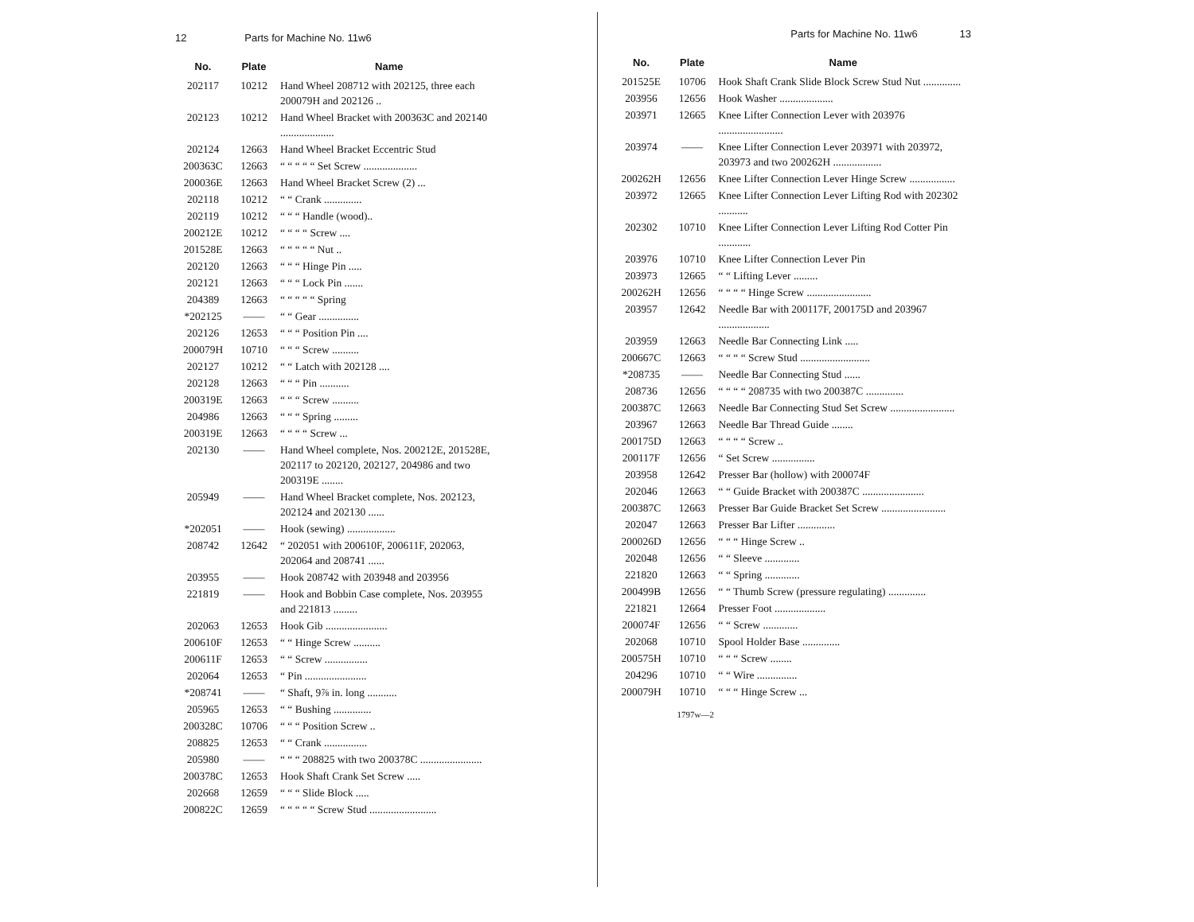12 Parts for Machine No. 11w6
| No. | Plate | Name |
| --- | --- | --- |
| 202117 | 10212 | Hand Wheel 208712 with 202125, three each 200079H and 202126 .. |
| 202123 | 10212 | Hand Wheel Bracket with 200363C and 202140 .................... |
| 202124 | 12663 | Hand Wheel Bracket Eccentric Stud |
| 200363C | 12663 | “ “ “ “ “ Set Screw .................... |
| 200036E | 12663 | Hand Wheel Bracket Screw (2) ... |
| 202118 | 10212 | “ “ Crank .............. |
| 202119 | 10212 | “ “ “ Handle (wood).. |
| 200212E | 10212 | “ “ “ “ Screw .... |
| 201528E | 12663 | “ “ “ “ “ Nut .. |
| 202120 | 12663 | “ “ “ Hinge Pin ..... |
| 202121 | 12663 | “ “ “ Lock Pin ....... |
| 204389 | 12663 | “ “ “ “ “ Spring |
| *202125 | —— | “ “ Gear ............... |
| 202126 | 12653 | “ “ “ Position Pin .... |
| 200079H | 10710 | “ “ “ Screw .......... |
| 202127 | 10212 | “ “ Latch with 202128 .... |
| 202128 | 12663 | “ “ “ Pin ........... |
| 200319E | 12663 | “ “ “ Screw .......... |
| 204986 | 12663 | “ “ “ Spring ......... |
| 200319E | 12663 | “ “ “ “ Screw ... |
| 202130 | —— | Hand Wheel complete, Nos. 200212E, 201528E, 202117 to 202120, 202127, 204986 and two 200319E ........ |
| 205949 | —— | Hand Wheel Bracket complete, Nos. 202123, 202124 and 202130 ...... |
| *202051 | —— | Hook (sewing) .................. |
| 208742 | 12642 | “ 202051 with 200610F, 200611F, 202063, 202064 and 208741 ...... |
| 203955 | —— | Hook 208742 with 203948 and 203956 |
| 221819 | —— | Hook and Bobbin Case complete, Nos. 203955 and 221813 ......... |
| 202063 | 12653 | Hook Gib ....................... |
| 200610F | 12653 | “ “ Hinge Screw .......... |
| 200611F | 12653 | “ “ Screw ................ |
| 202064 | 12653 | “ Pin ....................... |
| *208741 | —— | “ Shaft, 9⅞ in. long ........... |
| 205965 | 12653 | “ “ Bushing .............. |
| 200328C | 10706 | “ “ “ Position Screw .. |
| 208825 | 12653 | “ “ Crank ................ |
| 205980 | —— | “ “ “ 208825 with two 200378C ....................... |
| 200378C | 12653 | Hook Shaft Crank Set Screw ..... |
| 202668 | 12659 | “ “ “ Slide Block ..... |
| 200822C | 12659 | “ “ “ “ “ Screw Stud ......................... |
Parts for Machine No. 11w6 13
| No. | Plate | Name |
| --- | --- | --- |
| 201525E | 10706 | Hook Shaft Crank Slide Block Screw Stud Nut .............. |
| 203956 | 12656 | Hook Washer .................... |
| 203971 | 12665 | Knee Lifter Connection Lever with 203976 ........................ |
| 203974 | —— | Knee Lifter Connection Lever 203971 with 203972, 203973 and two 200262H .................. |
| 200262H | 12656 | Knee Lifter Connection Lever Hinge Screw ................. |
| 203972 | 12665 | Knee Lifter Connection Lever Lifting Rod with 202302 ........... |
| 202302 | 10710 | Knee Lifter Connection Lever Lifting Rod Cotter Pin ............ |
| 203976 | 10710 | Knee Lifter Connection Lever Pin |
| 203973 | 12665 | “ “ Lifting Lever ......... |
| 200262H | 12656 | “ “ “ “ Hinge Screw ........................ |
| 203957 | 12642 | Needle Bar with 200117F, 200175D and 203967 ................... |
| 203959 | 12663 | Needle Bar Connecting Link ..... |
| 200667C | 12663 | “ “ “ “ Screw Stud .......................... |
| *208735 | —— | Needle Bar Connecting Stud ...... |
| 208736 | 12656 | “ “ “ “ 208735 with two 200387C .............. |
| 200387C | 12663 | Needle Bar Connecting Stud Set Screw ........................ |
| 203967 | 12663 | Needle Bar Thread Guide ........ |
| 200175D | 12663 | “ “ “ “ Screw .. |
| 200117F | 12656 | “ Set Screw ................ |
| 203958 | 12642 | Presser Bar (hollow) with 200074F |
| 202046 | 12663 | “ “ Guide Bracket with 200387C ....................... |
| 200387C | 12663 | Presser Bar Guide Bracket Set Screw ........................ |
| 202047 | 12663 | Presser Bar Lifter .............. |
| 200026D | 12656 | “ “ “ Hinge Screw .. |
| 202048 | 12656 | “ “ Sleeve ............. |
| 221820 | 12663 | “ “ Spring ............. |
| 200499B | 12656 | “ “ Thumb Screw (pressure regulating) .............. |
| 221821 | 12664 | Presser Foot ................... |
| 200074F | 12656 | “ “ Screw ............. |
| 202068 | 10710 | Spool Holder Base .............. |
| 200575H | 10710 | “ “ “ Screw ........ |
| 204296 | 10710 | “ “ Wire ............... |
| 200079H | 10710 | “ “ “ Hinge Screw ... |
1797w—2